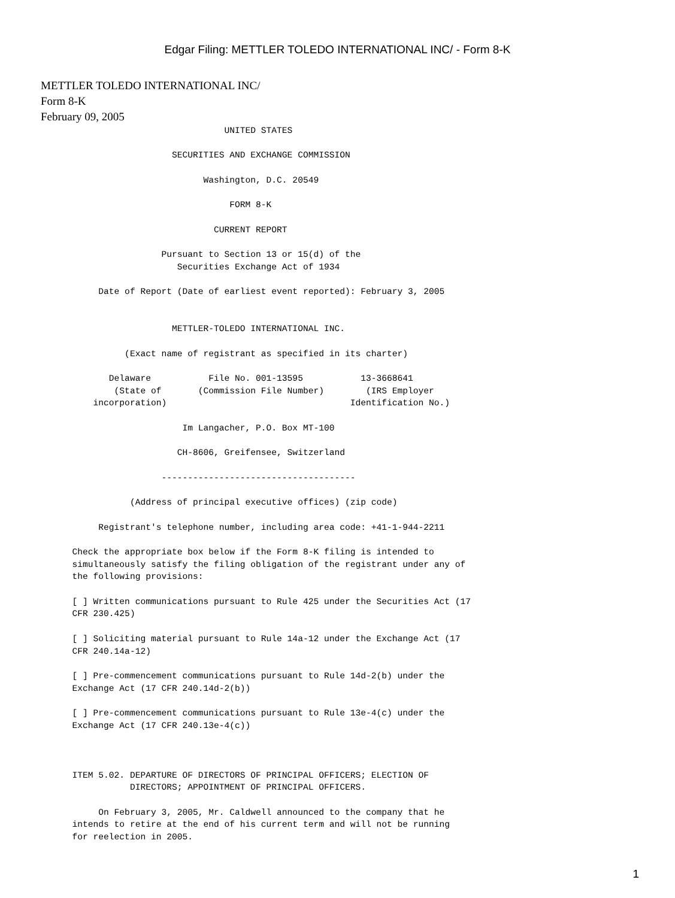Edgar Filing: METTLER TOLEDO INTERNATIONAL INC/ - Form 8-K
METTLER TOLEDO INTERNATIONAL INC/
Form 8-K
February 09, 2005
                                   UNITED STATES

                         SECURITIES AND EXCHANGE COMMISSION

                               Washington, D.C. 20549

                                    FORM 8-K

                                 CURRENT REPORT

                       Pursuant to Section 13 or 15(d) of the
                          Securities Exchange Act of 1934

           Date of Report (Date of earliest event reported): February 3, 2005


                         METTLER-TOLEDO INTERNATIONAL INC.

                (Exact name of registrant as specified in its charter)

             Delaware           File No. 001-13595           13-3668641
              (State of       (Commission File Number)        (IRS Employer
          incorporation)                                   Identification No.)

                           Im Langacher, P.O. Box MT-100

                          CH-8606, Greifensee, Switzerland

                       -------------------------------------

                 (Address of principal executive offices) (zip code)

           Registrant's telephone number, including area code: +41-1-944-2211

      Check the appropriate box below if the Form 8-K filing is intended to
      simultaneously satisfy the filing obligation of the registrant under any of
      the following provisions:

      [ ] Written communications pursuant to Rule 425 under the Securities Act (17
      CFR 230.425)

      [ ] Soliciting material pursuant to Rule 14a-12 under the Exchange Act (17
      CFR 240.14a-12)

      [ ] Pre-commencement communications pursuant to Rule 14d-2(b) under the
      Exchange Act (17 CFR 240.14d-2(b))

      [ ] Pre-commencement communications pursuant to Rule 13e-4(c) under the
      Exchange Act (17 CFR 240.13e-4(c))



      ITEM 5.02. DEPARTURE OF DIRECTORS OF PRINCIPAL OFFICERS; ELECTION OF
                 DIRECTORS; APPOINTMENT OF PRINCIPAL OFFICERS.

           On February 3, 2005, Mr. Caldwell announced to the company that he
      intends to retire at the end of his current term and will not be running
      for reelection in 2005.
1